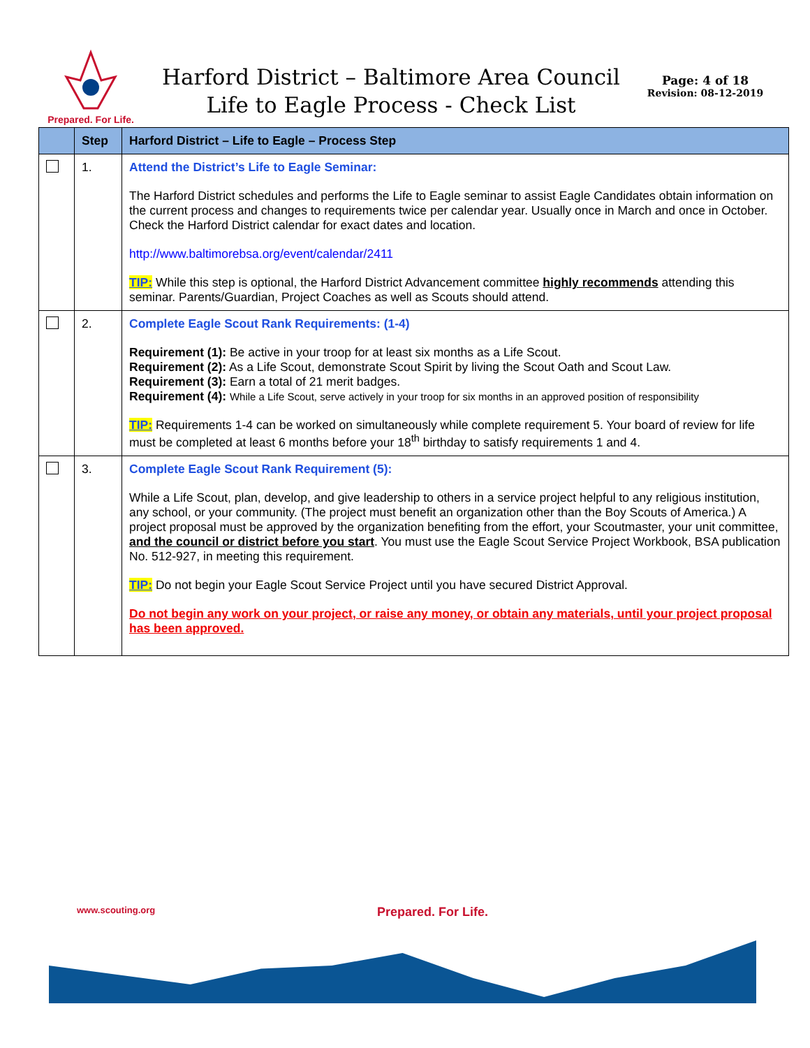Prepared. For Life.
Harford District – Baltimore Area Council
Life to Eagle Process - Check List
Page: 4 of 18
Revision: 08-12-2019
| | Step | Harford District – Life to Eagle – Process Step |
| --- | --- | --- |
| | 1. | Attend the District’s Life to Eagle Seminar: The Harford District schedules and performs the Life to Eagle seminar to assist Eagle Candidates obtain information on the current process and changes to requirements twice per calendar year. Usually once in March and once in October. Check the Harford District calendar for exact dates and location. http://www.baltimorebsa.org/event/calendar/2411 TIP: While this step is optional, the Harford District Advancement committee highly recommends attending this seminar. Parents/Guardian, Project Coaches as well as Scouts should attend. |
| | 2. | Complete Eagle Scout Rank Requirements: (1-4) Requirement (1): Be active in your troop for at least six months as a Life Scout. Requirement (2): As a Life Scout, demonstrate Scout Spirit by living the Scout Oath and Scout Law. Requirement (3): Earn a total of 21 merit badges. Requirement (4): While a Life Scout, serve actively in your troop for six months in an approved position of responsibility TIP: Requirements 1-4 can be worked on simultaneously while complete requirement 5. Your board of review for life must be completed at least 6 months before your 18<sup>th</sup> birthday to satisfy requirements 1 and 4. |
| | 3. | Complete Eagle Scout Rank Requirement (5): While a Life Scout, plan, develop, and give leadership to others in a service project helpful to any religious institution, any school, or your community. (The project must benefit an organization other than the Boy Scouts of America.) A project proposal must be approved by the organization benefiting from the effort, your Scoutmaster, your unit committee, and the council or district before you start . You must use the Eagle Scout Service Project Workbook, BSA publication No. 512-927, in meeting this requirement. TIP: Do not begin your Eagle Scout Service Project until you have secured District Approval. Do not begin any work on your project, or raise any money, or obtain any materials, until your project proposal has been approved. |
www.scouting.org Prepared. For Life.